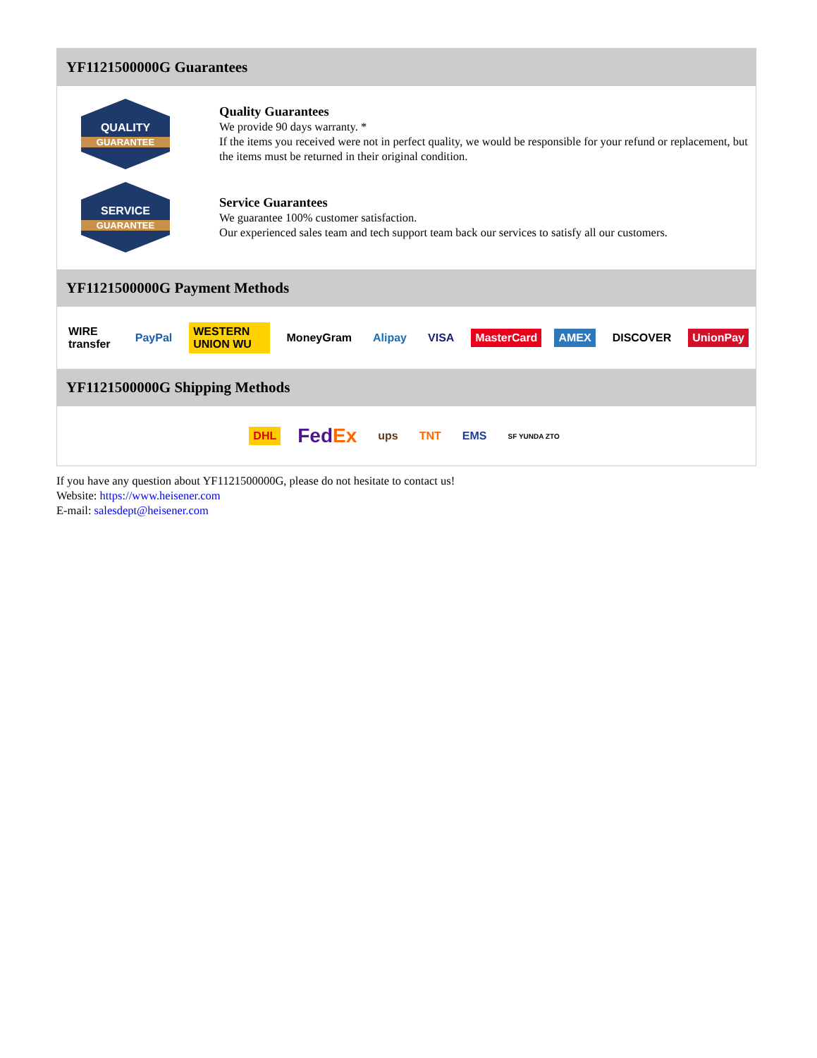YF1121500000G Guarantees
QUALITY
GUARANTEE
Quality Guarantees
We provide 90 days warranty. *
If the items you received were not in perfect quality, we would be responsible for your refund or replacement, but the items must be returned in their original condition.
SERVICE
GUARANTEE
Service Guarantees
We guarantee 100% customer satisfaction.
Our experienced sales team and tech support team back our services to satisfy all our customers.
YF1121500000G Payment Methods
WIRE transfer PayPal WESTERN UNION WU MoneyGram Alipay VISA MasterCard AMEX DISCOVER UnionPay
YF1121500000G Shipping Methods
DHL FedEx ups TNT EMS SF YUNDA ZTO
If you have any question about YF1121500000G, please do not hesitate to contact us!
Website: https://www.heisener.com
E-mail: salesdept@heisener.com